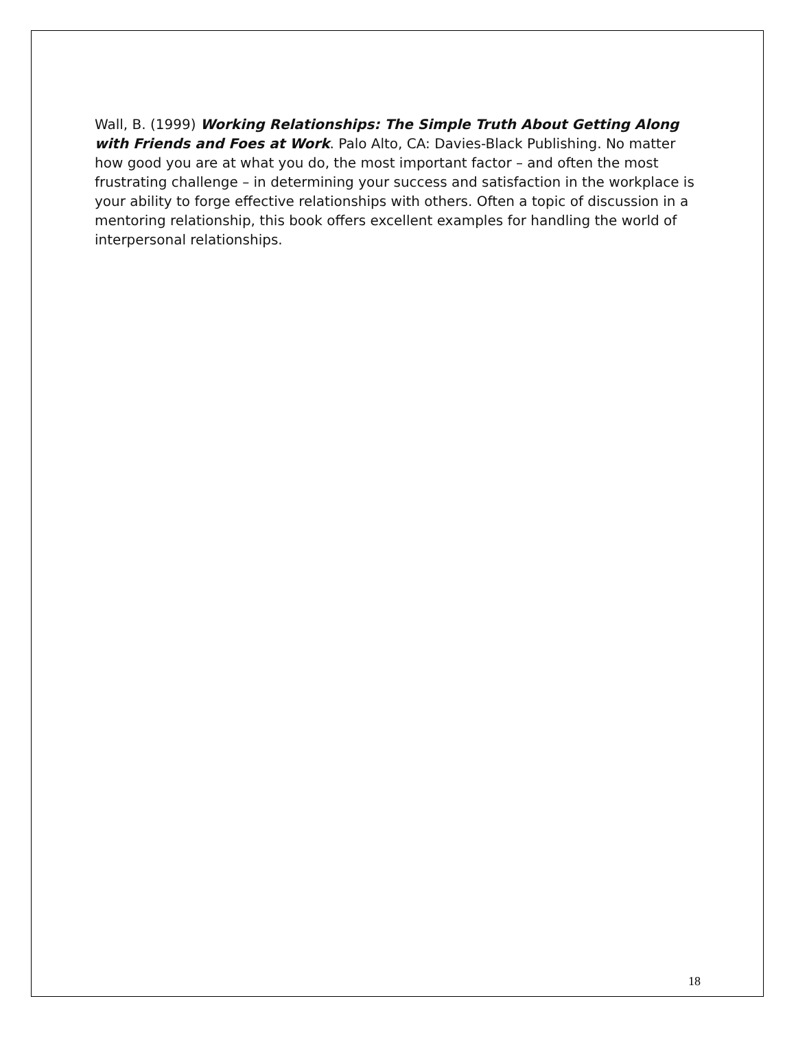Wall, B. (1999) Working Relationships: The Simple Truth About Getting Along with Friends and Foes at Work. Palo Alto, CA: Davies-Black Publishing. No matter how good you are at what you do, the most important factor – and often the most frustrating challenge – in determining your success and satisfaction in the workplace is your ability to forge effective relationships with others. Often a topic of discussion in a mentoring relationship, this book offers excellent examples for handling the world of interpersonal relationships.
18